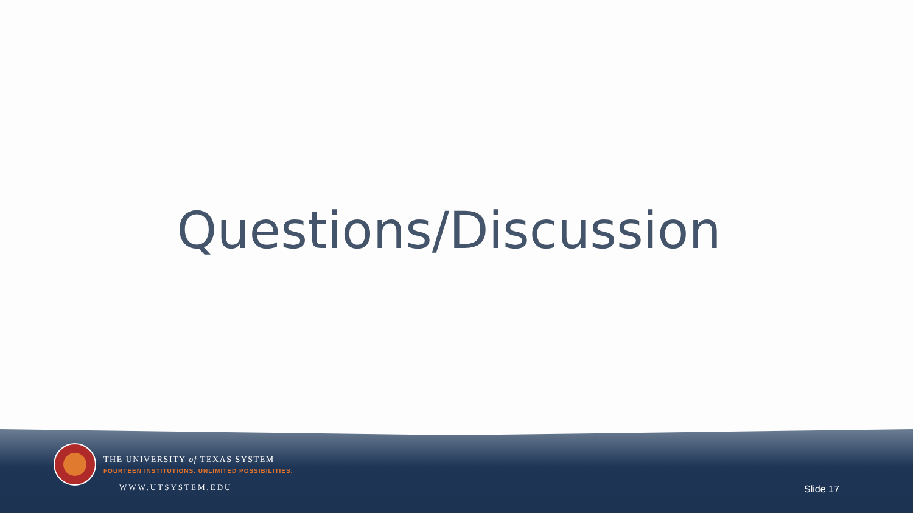Questions/Discussion
THE UNIVERSITY of TEXAS SYSTEM
FOURTEEN INSTITUTIONS. UNLIMITED POSSIBILITIES.
WWW.UTSYSTEM.EDU Slide 17